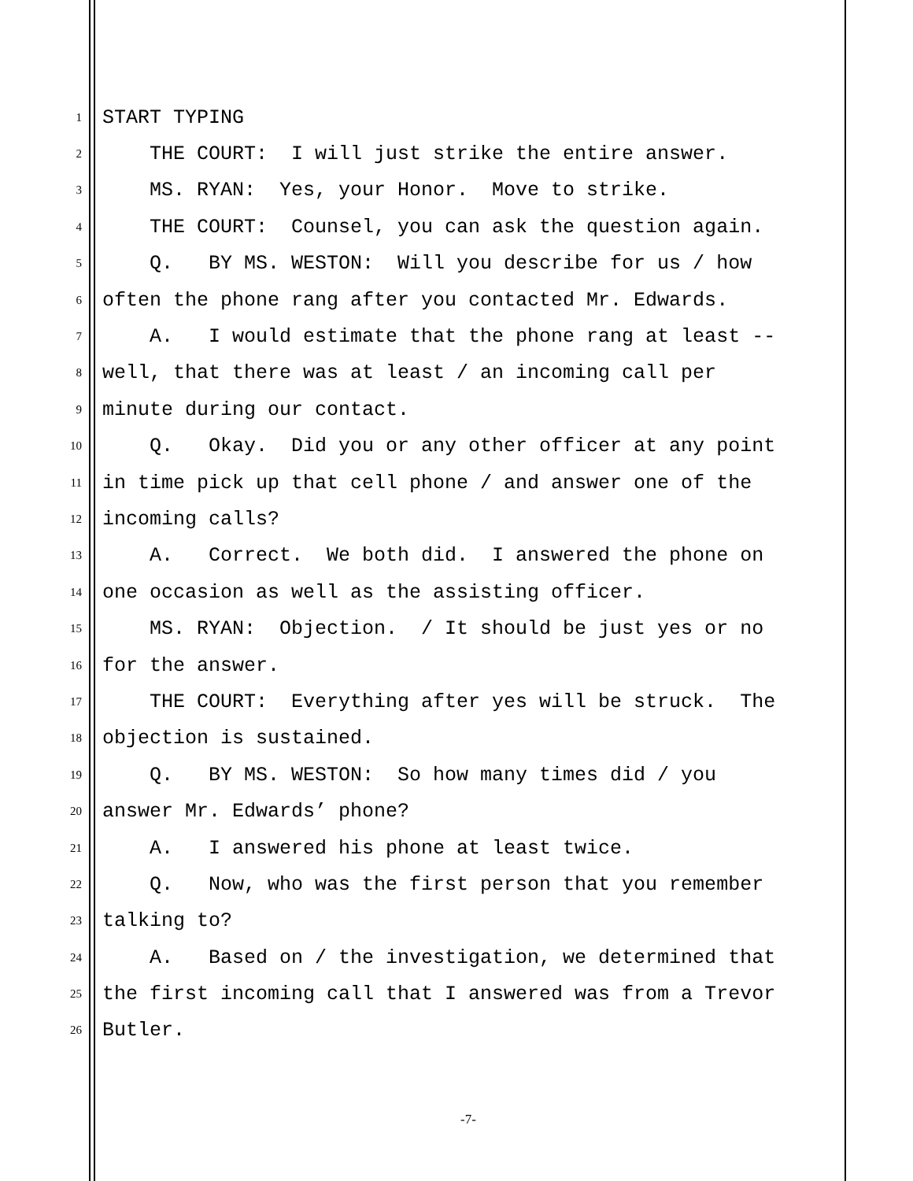1 START TYPING
2 THE COURT: I will just strike the entire answer.
3 MS. RYAN: Yes, your Honor. Move to strike.
4 THE COURT: Counsel, you can ask the question again.
5 Q. BY MS. WESTON: Will you describe for us / how
6 often the phone rang after you contacted Mr. Edwards.
7 A. I would estimate that the phone rang at least --
8 well, that there was at least / an incoming call per
9 minute during our contact.
10 Q. Okay. Did you or any other officer at any point
11 in time pick up that cell phone / and answer one of the
12 incoming calls?
13 A. Correct. We both did. I answered the phone on
14 one occasion as well as the assisting officer.
15 MS. RYAN: Objection. / It should be just yes or no
16 for the answer.
17 THE COURT: Everything after yes will be struck. The
18 objection is sustained.
19 Q. BY MS. WESTON: So how many times did / you
20 answer Mr. Edwards’ phone?
21 A. I answered his phone at least twice.
22 Q. Now, who was the first person that you remember
23 talking to?
24 A. Based on / the investigation, we determined that
25 the first incoming call that I answered was from a Trevor
26 Butler.
-7-